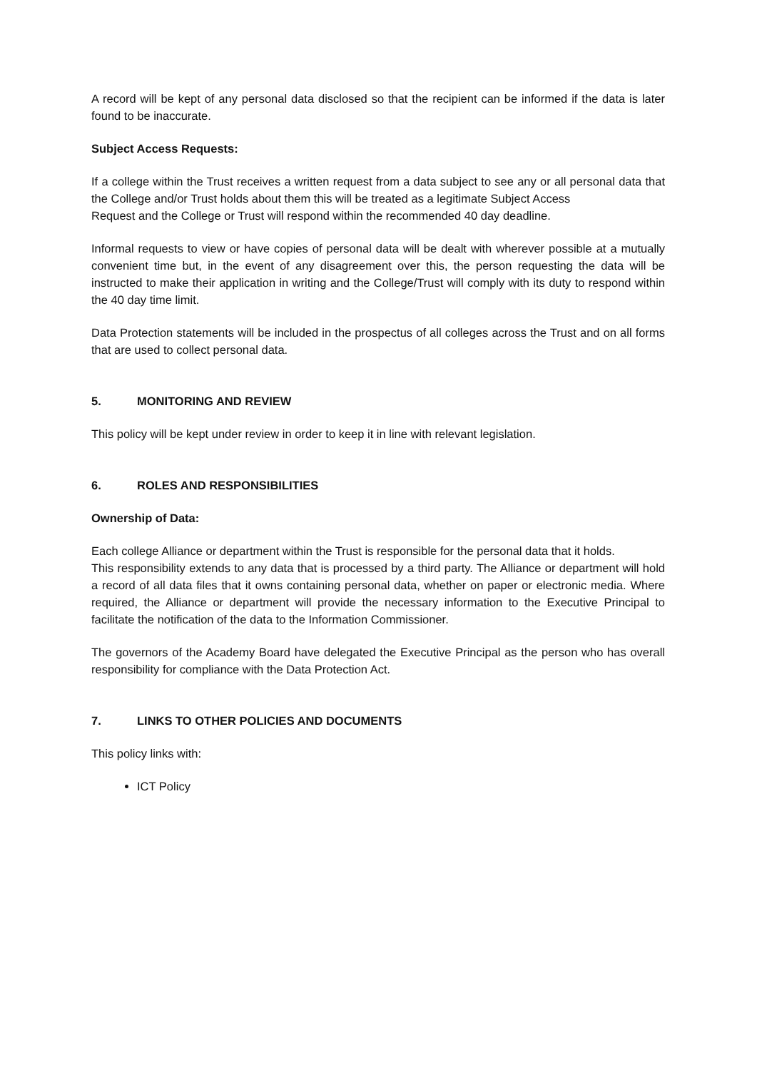A record will be kept of any personal data disclosed so that the recipient can be informed if the data is later found to be inaccurate.
Subject Access Requests:
If a college within the Trust receives a written request from a data subject to see any or all personal data that the College and/or Trust holds about them this will be treated as a legitimate Subject Access
Request and the College or Trust will respond within the recommended 40 day deadline.
Informal requests to view or have copies of personal data will be dealt with wherever possible at a mutually convenient time but, in the event of any disagreement over this, the person requesting the data will be instructed to make their application in writing and the College/Trust will comply with its duty to respond within the 40 day time limit.
Data Protection statements will be included in the prospectus of all colleges across the Trust and on all forms that are used to collect personal data.
5. MONITORING AND REVIEW
This policy will be kept under review in order to keep it in line with relevant legislation.
6. ROLES AND RESPONSIBILITIES
Ownership of Data:
Each college Alliance or department within the Trust is responsible for the personal data that it holds.
This responsibility extends to any data that is processed by a third party. The Alliance or department will hold a record of all data files that it owns containing personal data, whether on paper or electronic media. Where required, the Alliance or department will provide the necessary information to the Executive Principal to facilitate the notification of the data to the Information Commissioner.
The governors of the Academy Board have delegated the Executive Principal as the person who has overall responsibility for compliance with the Data Protection Act.
7. LINKS TO OTHER POLICIES AND DOCUMENTS
This policy links with:
ICT Policy